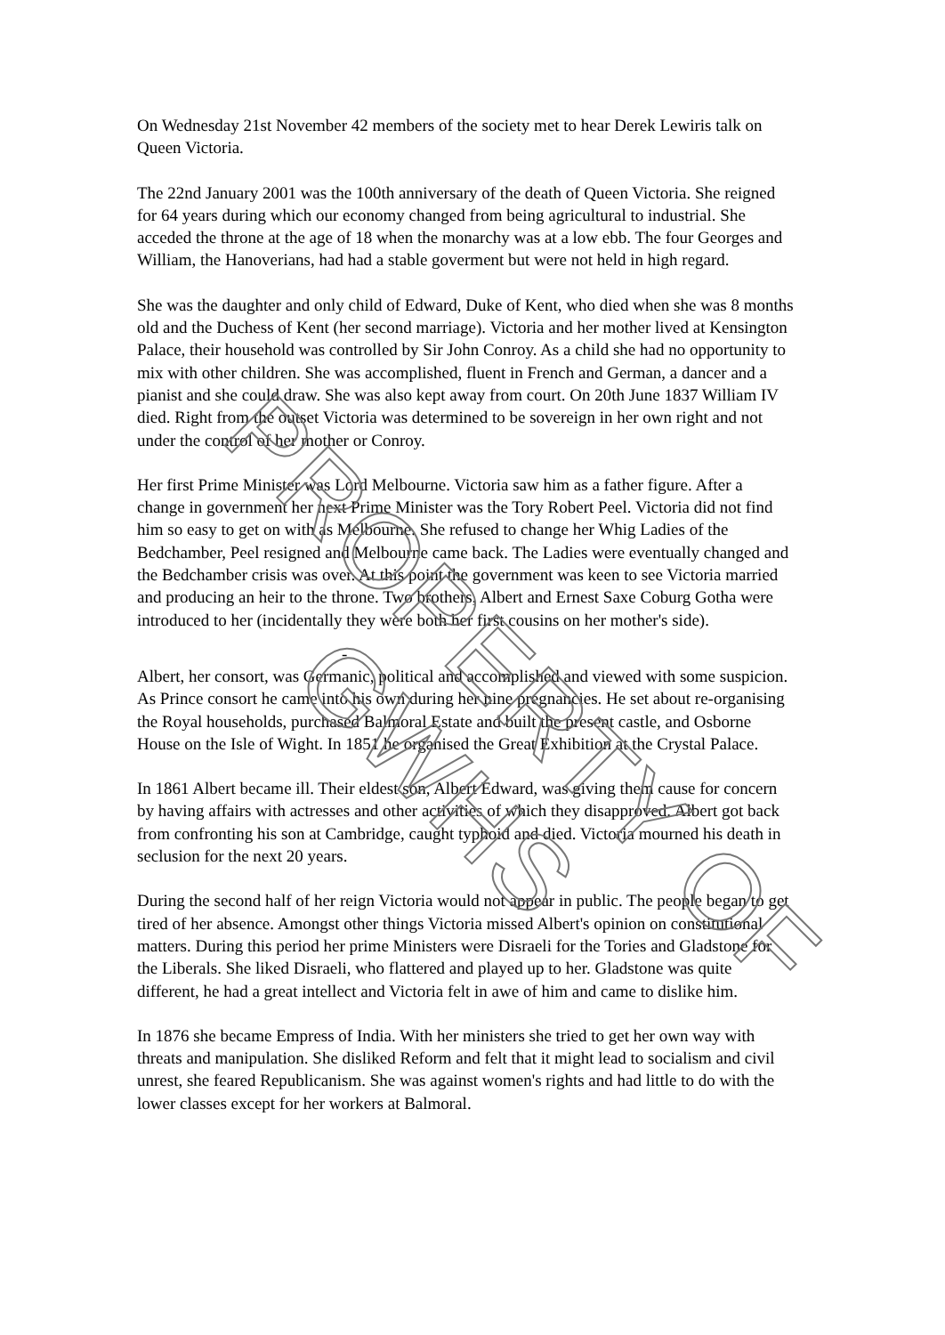On Wednesday 21st November 42 members of the society met to hear Derek Lewiris talk on Queen Victoria.
The 22nd January 2001 was the 100th anniversary of the death of Queen Victoria. She reigned for 64 years during which our economy changed from being agricultural to industrial. She acceded the throne at the age of 18 when the monarchy was at a low ebb. The four Georges and William, the Hanoverians, had had a stable goverment but were not held in high regard.
She was the daughter and only child of Edward, Duke of Kent, who died when she was 8 months old and the Duchess of Kent (her second marriage). Victoria and her mother lived at Kensington Palace, their household was controlled by Sir John Conroy. As a child she had no opportunity to mix with other children. She was accomplished, fluent in French and German, a dancer and a pianist and she could draw. She was also kept away from court. On 20th June 1837 William IV died. Right from the outset Victoria was determined to be sovereign in her own right and not under the control of her mother or Conroy.
Her first Prime Minister was Lord Melbourne. Victoria saw him as a father figure. After a change in government her next Prime Minister was the Tory Robert Peel. Victoria did not find him so easy to get on with as Melbourne. She refused to change her Whig Ladies of the Bedchamber, Peel resigned and Melbourne came back. The Ladies were eventually changed and the Bedchamber crisis was over. At this point the government was keen to see Victoria married and producing an heir to the throne. Two brothers, Albert and Ernest Saxe Coburg Gotha were introduced to her (incidentally they were both her first cousins on her mother's side).
-
Albert, her consort, was Germanic, political and accomplished and viewed with some suspicion. As Prince consort he came into his own during her nine pregnancies. He set about re-organising the Royal households, purchased Balmoral Estate and built the present castle, and Osborne House on the Isle of Wight. In 1851 he organised the Great Exhibition at the Crystal Palace.
In 1861 Albert became ill. Their eldest son, Albert Edward, was giving them cause for concern by having affairs with actresses and other activities of which they disapproved. Albert got back from confronting his son at Cambridge, caught typhoid and died. Victoria mourned his death in seclusion for the next 20 years.
During the second half of her reign Victoria would not appear in public. The people began to get tired of her absence. Amongst other things Victoria missed Albert's opinion on constitutional matters. During this period her prime Ministers were Disraeli for the Tories and Gladstone for the Liberals. She liked Disraeli, who flattered and played up to her. Gladstone was quite different, he had a great intellect and Victoria felt in awe of him and came to dislike him.
In 1876 she became Empress of India. With her ministers she tried to get her own way with threats and manipulation. She disliked Reform and felt that it might lead to socialism and civil unrest, she feared Republicanism. She was against women's rights and had little to do with the lower classes except for her workers at Balmoral.
PROPERTY OF GWHS